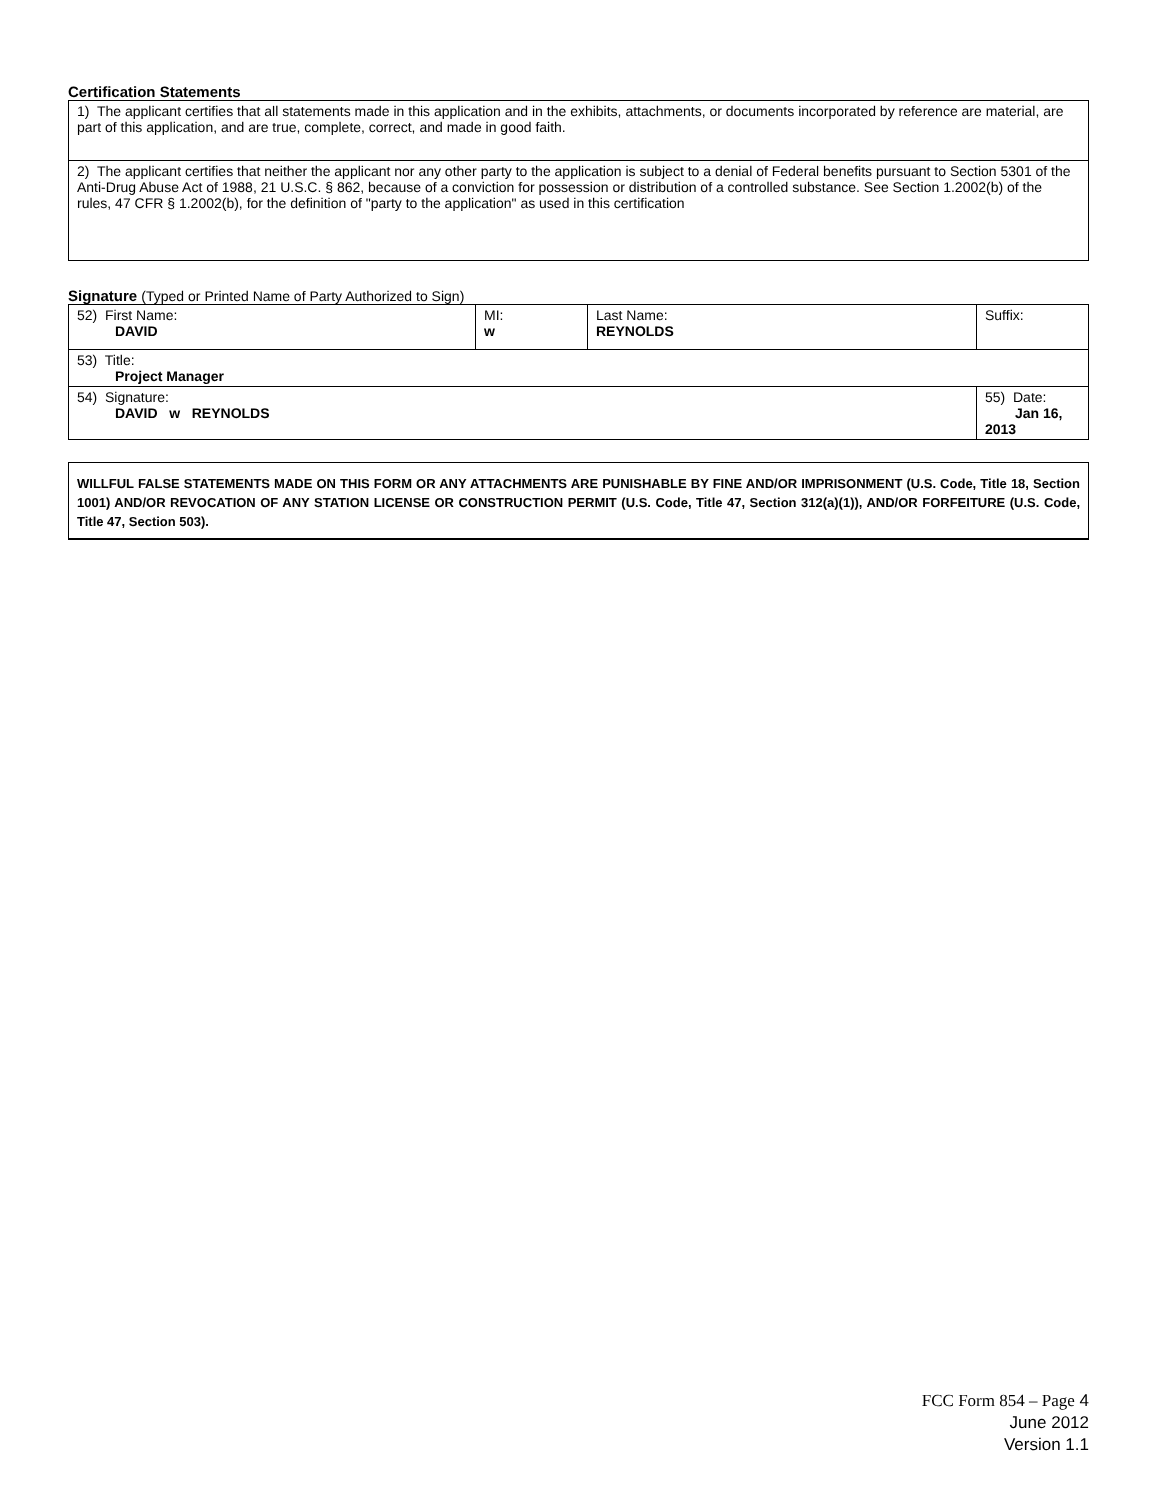Certification Statements
| 1) The applicant certifies that all statements made in this application and in the exhibits, attachments, or documents incorporated by reference are material, are part of this application, and are true, complete, correct, and made in good faith. |
| 2) The applicant certifies that neither the applicant nor any other party to the application is subject to a denial of Federal benefits pursuant to Section 5301 of the Anti-Drug Abuse Act of 1988, 21 U.S.C. § 862, because of a conviction for possession or distribution of a controlled substance. See Section 1.2002(b) of the rules, 47 CFR § 1.2002(b), for the definition of "party to the application" as used in this certification |
Signature (Typed or Printed Name of Party Authorized to Sign)
| 52) First Name: DAVID | MI: w | Last Name: REYNOLDS | Suffix: |
| 53) Title: Project Manager | | | |
| 54) Signature: DAVID w REYNOLDS | | | 55) Date: Jan 16, 2013 |
WILLFUL FALSE STATEMENTS MADE ON THIS FORM OR ANY ATTACHMENTS ARE PUNISHABLE BY FINE AND/OR IMPRISONMENT (U.S. Code, Title 18, Section 1001) AND/OR REVOCATION OF ANY STATION LICENSE OR CONSTRUCTION PERMIT (U.S. Code, Title 47, Section 312(a)(1)), AND/OR FORFEITURE (U.S. Code, Title 47, Section 503).
FCC Form 854 – Page 4
June 2012
Version 1.1